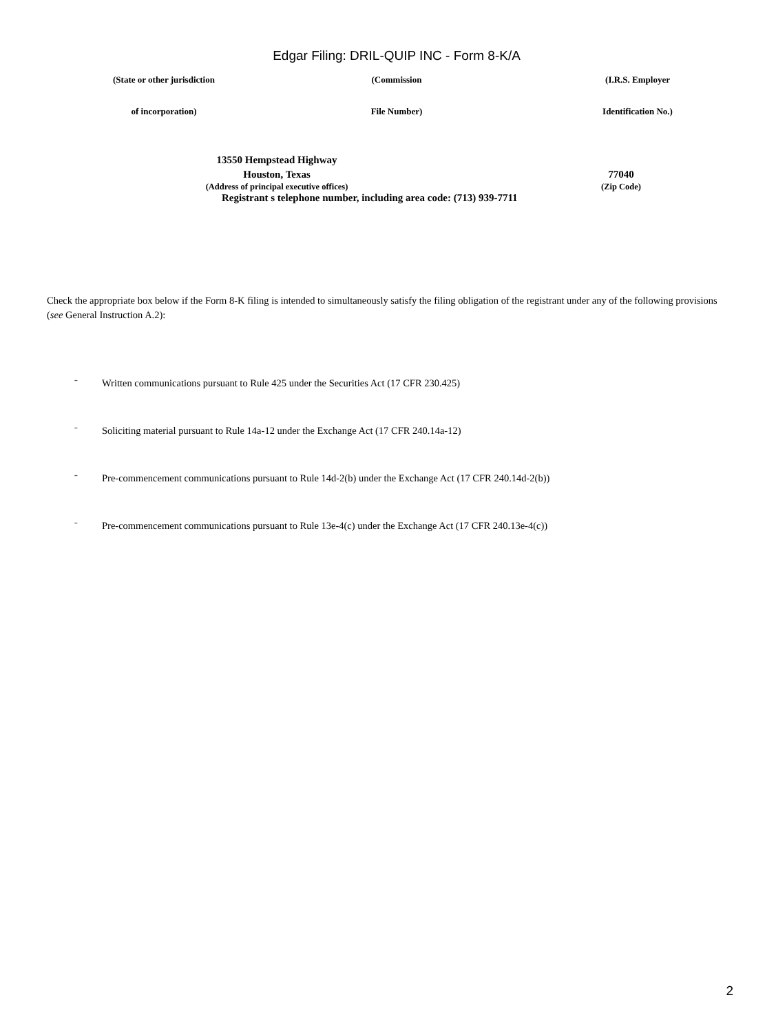Edgar Filing: DRIL-QUIP INC - Form 8-K/A
(State or other jurisdiction (Commission (I.R.S. Employer
of incorporation) File Number) Identification No.)
13550 Hempstead Highway
Houston, Texas
(Address of principal executive offices)
77040
(Zip Code)
Registrant s telephone number, including area code: (713) 939-7711
Check the appropriate box below if the Form 8-K filing is intended to simultaneously satisfy the filing obligation of the registrant under any of the following provisions (see General Instruction A.2):
¨ Written communications pursuant to Rule 425 under the Securities Act (17 CFR 230.425)
¨ Soliciting material pursuant to Rule 14a-12 under the Exchange Act (17 CFR 240.14a-12)
¨ Pre-commencement communications pursuant to Rule 14d-2(b) under the Exchange Act (17 CFR 240.14d-2(b))
¨ Pre-commencement communications pursuant to Rule 13e-4(c) under the Exchange Act (17 CFR 240.13e-4(c))
2